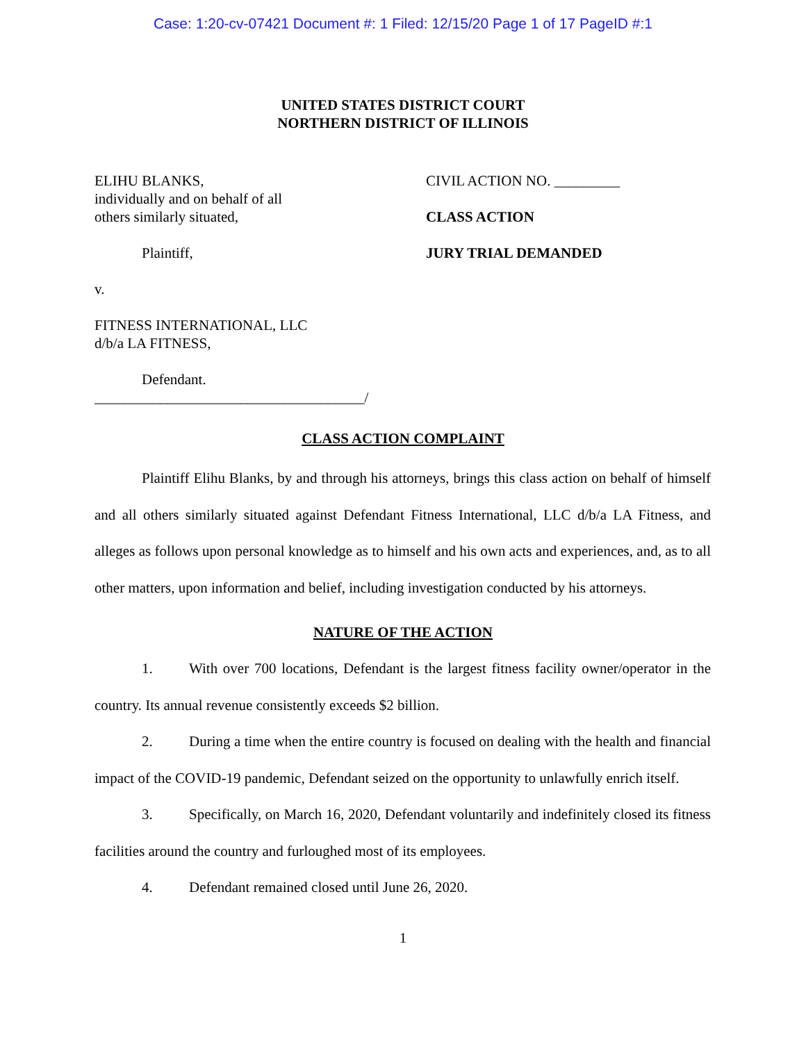Case: 1:20-cv-07421 Document #: 1 Filed: 12/15/20 Page 1 of 17 PageID #:1
UNITED STATES DISTRICT COURT
NORTHERN DISTRICT OF ILLINOIS
ELIHU BLANKS,
individually and on behalf of all
others similarly situated,
Plaintiff,
v.
FITNESS INTERNATIONAL, LLC
d/b/a LA FITNESS,
Defendant.
_____________________________________/
CIVIL ACTION NO. _________
CLASS ACTION
JURY TRIAL DEMANDED
CLASS ACTION COMPLAINT
Plaintiff Elihu Blanks, by and through his attorneys, brings this class action on behalf of himself and all others similarly situated against Defendant Fitness International, LLC d/b/a LA Fitness, and alleges as follows upon personal knowledge as to himself and his own acts and experiences, and, as to all other matters, upon information and belief, including investigation conducted by his attorneys.
NATURE OF THE ACTION
1. With over 700 locations, Defendant is the largest fitness facility owner/operator in the country. Its annual revenue consistently exceeds $2 billion.
2. During a time when the entire country is focused on dealing with the health and financial impact of the COVID-19 pandemic, Defendant seized on the opportunity to unlawfully enrich itself.
3. Specifically, on March 16, 2020, Defendant voluntarily and indefinitely closed its fitness facilities around the country and furloughed most of its employees.
4. Defendant remained closed until June 26, 2020.
1